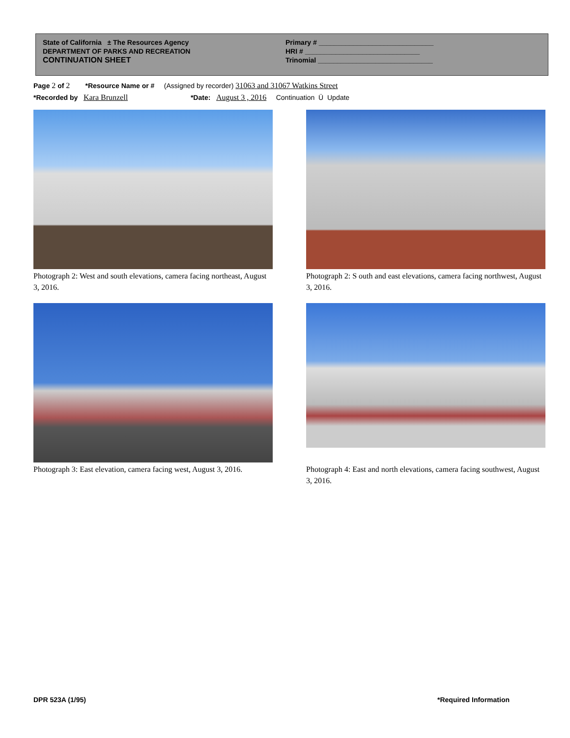State of California ± The Resources Agency
DEPARTMENT OF PARKS AND RECREATION
CONTINUATION SHEET
Primary # ______________________________
HRI # ______________________________
Trinomial ______________________________
Page 2 of 2 *Resource Name or # (Assigned by recorder) 31063 and 31067 Watkins Street
*Recorded by Kara Brunzell *Date: August 3 , 2016 Continuation Ü Update
Photograph 2: West and south elevations, camera facing northeast, August 3, 2016.
Photograph 2: S outh and east elevations, camera facing northwest, August 3, 2016.
Photograph 3: East elevation, camera facing west, August 3, 2016.
Photograph 4: East and north elevations, camera facing southwest, August 3, 2016.
DPR 523A (1/95) *Required Information